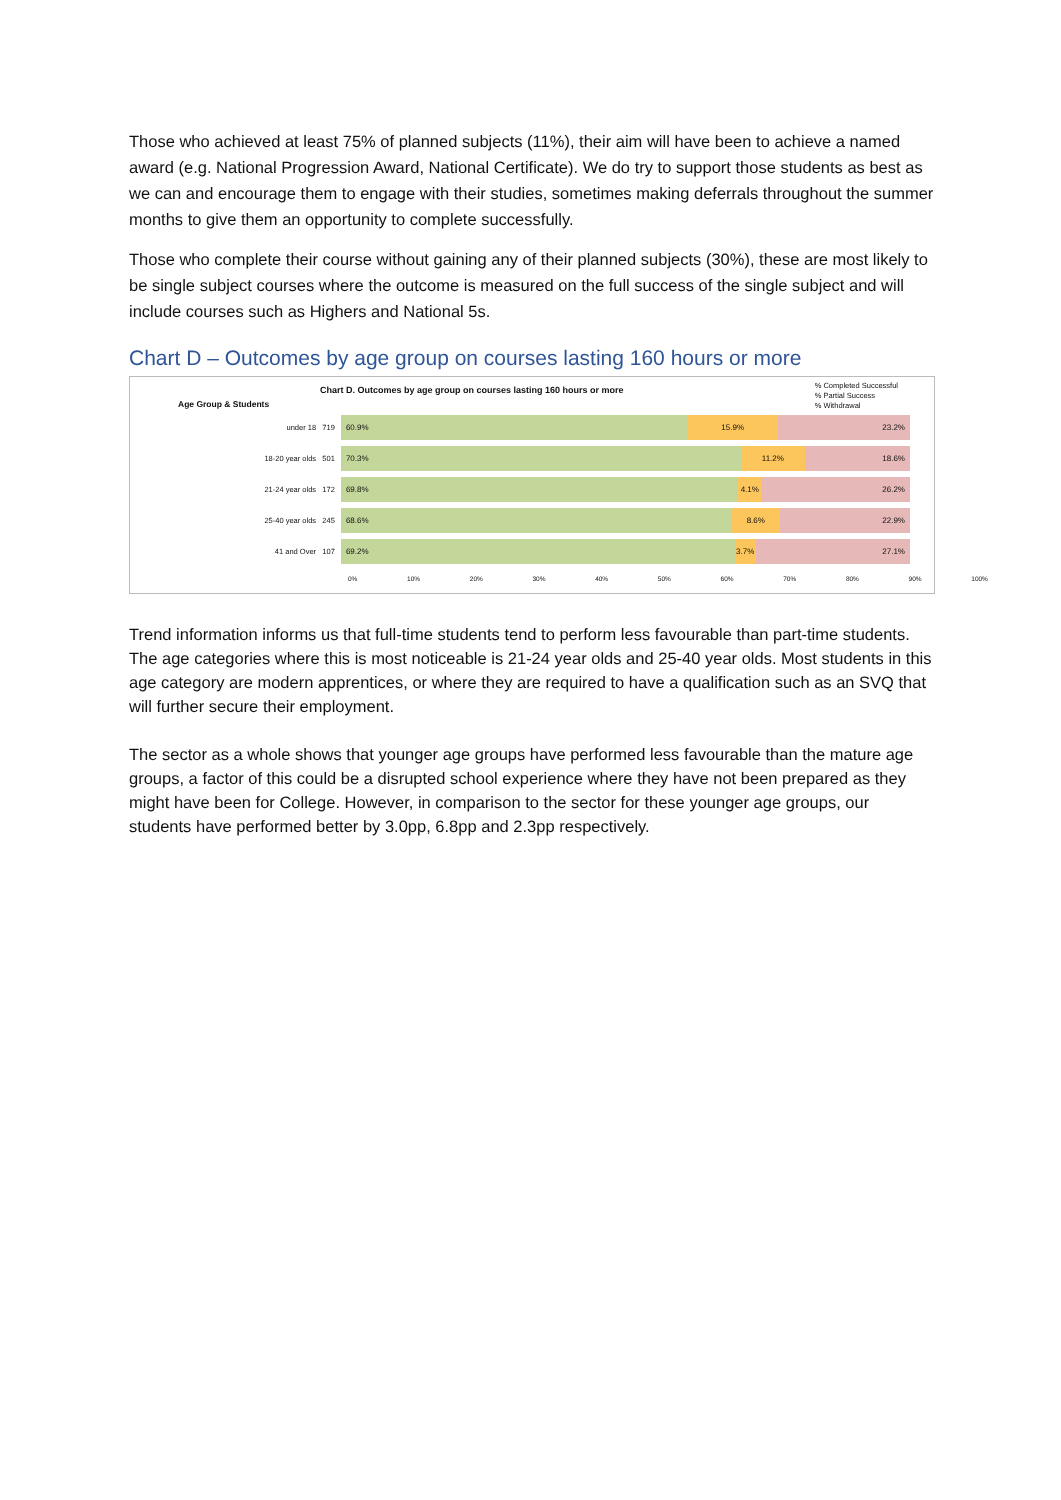Those who achieved at least 75% of planned subjects (11%), their aim will have been to achieve a named award (e.g. National Progression Award, National Certificate). We do try to support those students as best as we can and encourage them to engage with their studies, sometimes making deferrals throughout the summer months to give them an opportunity to complete successfully.
Those who complete their course without gaining any of their planned subjects (30%), these are most likely to be single subject courses where the outcome is measured on the full success of the single subject and will include courses such as Highers and National 5s.
Chart D – Outcomes by age group on courses lasting 160 hours or more
Chart D. Outcomes by age group on courses lasting 160 hours or more
% Completed Successful
% Partial Success
% Withdrawal
Age Group & Students
under 18 719
60.9% 15.9% 23.2%
18-20 year olds 501
70.3% 11.2% 18.6%
21-24 year olds 172
69.8% 4.1% 26.2%
25-40 year olds 245
68.6% 8.6% 22.9%
41 and Over 107
69.2% 3.7% 27.1%
0% 10% 20% 30% 40% 50% 60% 70% 80% 90% 100%
Trend information informs us that full-time students tend to perform less favourable than part-time students. The age categories where this is most noticeable is 21-24 year olds and 25-40 year olds. Most students in this age category are modern apprentices, or where they are required to have a qualification such as an SVQ that will further secure their employment.
The sector as a whole shows that younger age groups have performed less favourable than the mature age groups, a factor of this could be a disrupted school experience where they have not been prepared as they might have been for College. However, in comparison to the sector for these younger age groups, our students have performed better by 3.0pp, 6.8pp and 2.3pp respectively.